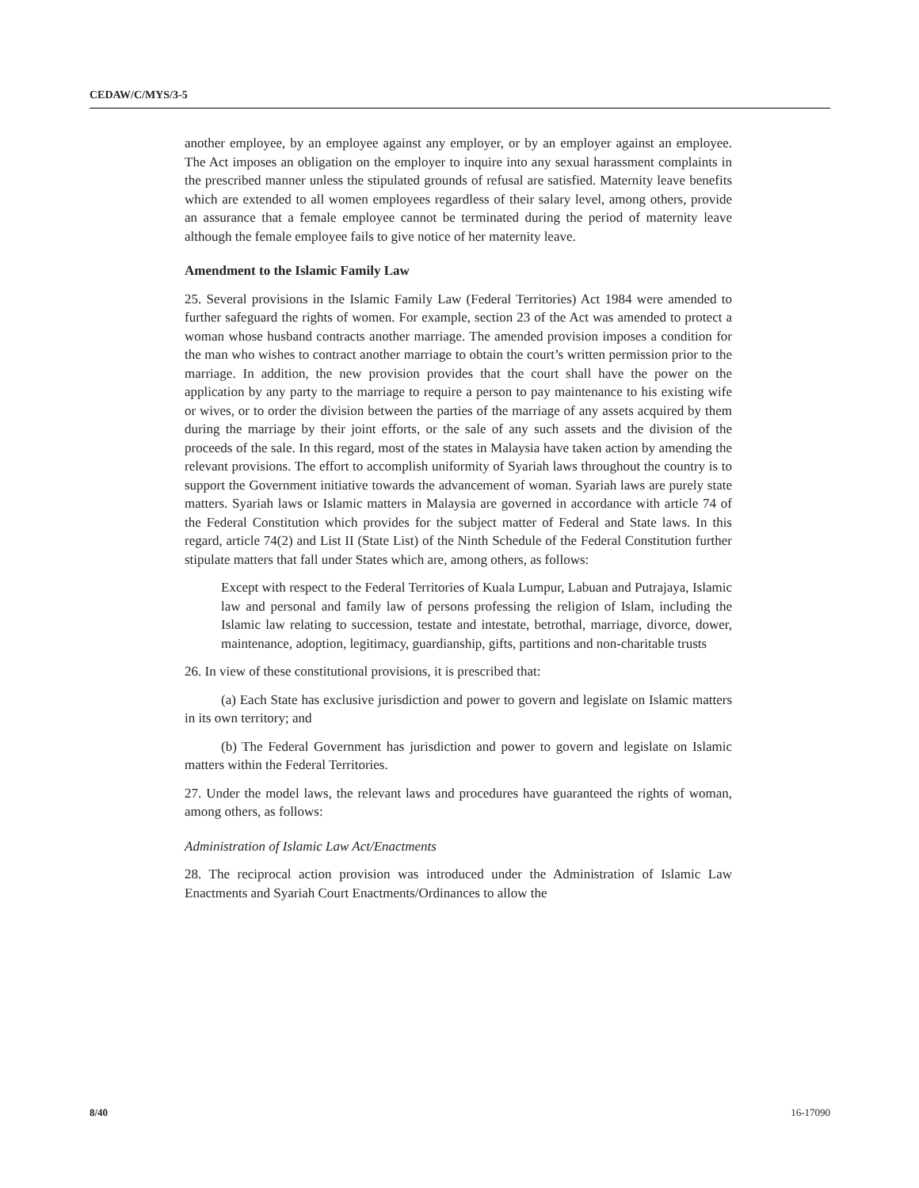CEDAW/C/MYS/3-5
another employee, by an employee against any employer, or by an employer against an employee. The Act imposes an obligation on the employer to inquire into any sexual harassment complaints in the prescribed manner unless the stipulated grounds of refusal are satisfied. Maternity leave benefits which are extended to all women employees regardless of their salary level, among others, provide an assurance that a female employee cannot be terminated during the period of maternity leave although the female employee fails to give notice of her maternity leave.
Amendment to the Islamic Family Law
25. Several provisions in the Islamic Family Law (Federal Territories) Act 1984 were amended to further safeguard the rights of women. For example, section 23 of the Act was amended to protect a woman whose husband contracts another marriage. The amended provision imposes a condition for the man who wishes to contract another marriage to obtain the court’s written permission prior to the marriage. In addition, the new provision provides that the court shall have the power on the application by any party to the marriage to require a person to pay maintenance to his existing wife or wives, or to order the division between the parties of the marriage of any assets acquired by them during the marriage by their joint efforts, or the sale of any such assets and the division of the proceeds of the sale. In this regard, most of the states in Malaysia have taken action by amending the relevant provisions. The effort to accomplish uniformity of Syariah laws throughout the country is to support the Government initiative towards the advancement of woman. Syariah laws are purely state matters. Syariah laws or Islamic matters in Malaysia are governed in accordance with article 74 of the Federal Constitution which provides for the subject matter of Federal and State laws. In this regard, article 74(2) and List II (State List) of the Ninth Schedule of the Federal Constitution further stipulate matters that fall under States which are, among others, as follows:
Except with respect to the Federal Territories of Kuala Lumpur, Labuan and Putrajaya, Islamic law and personal and family law of persons professing the religion of Islam, including the Islamic law relating to succession, testate and intestate, betrothal, marriage, divorce, dower, maintenance, adoption, legitimacy, guardianship, gifts, partitions and non-charitable trusts
26. In view of these constitutional provisions, it is prescribed that:
(a) Each State has exclusive jurisdiction and power to govern and legislate on Islamic matters in its own territory; and
(b) The Federal Government has jurisdiction and power to govern and legislate on Islamic matters within the Federal Territories.
27. Under the model laws, the relevant laws and procedures have guaranteed the rights of woman, among others, as follows:
Administration of Islamic Law Act/Enactments
28. The reciprocal action provision was introduced under the Administration of Islamic Law Enactments and Syariah Court Enactments/Ordinances to allow the
8/40 16-17090